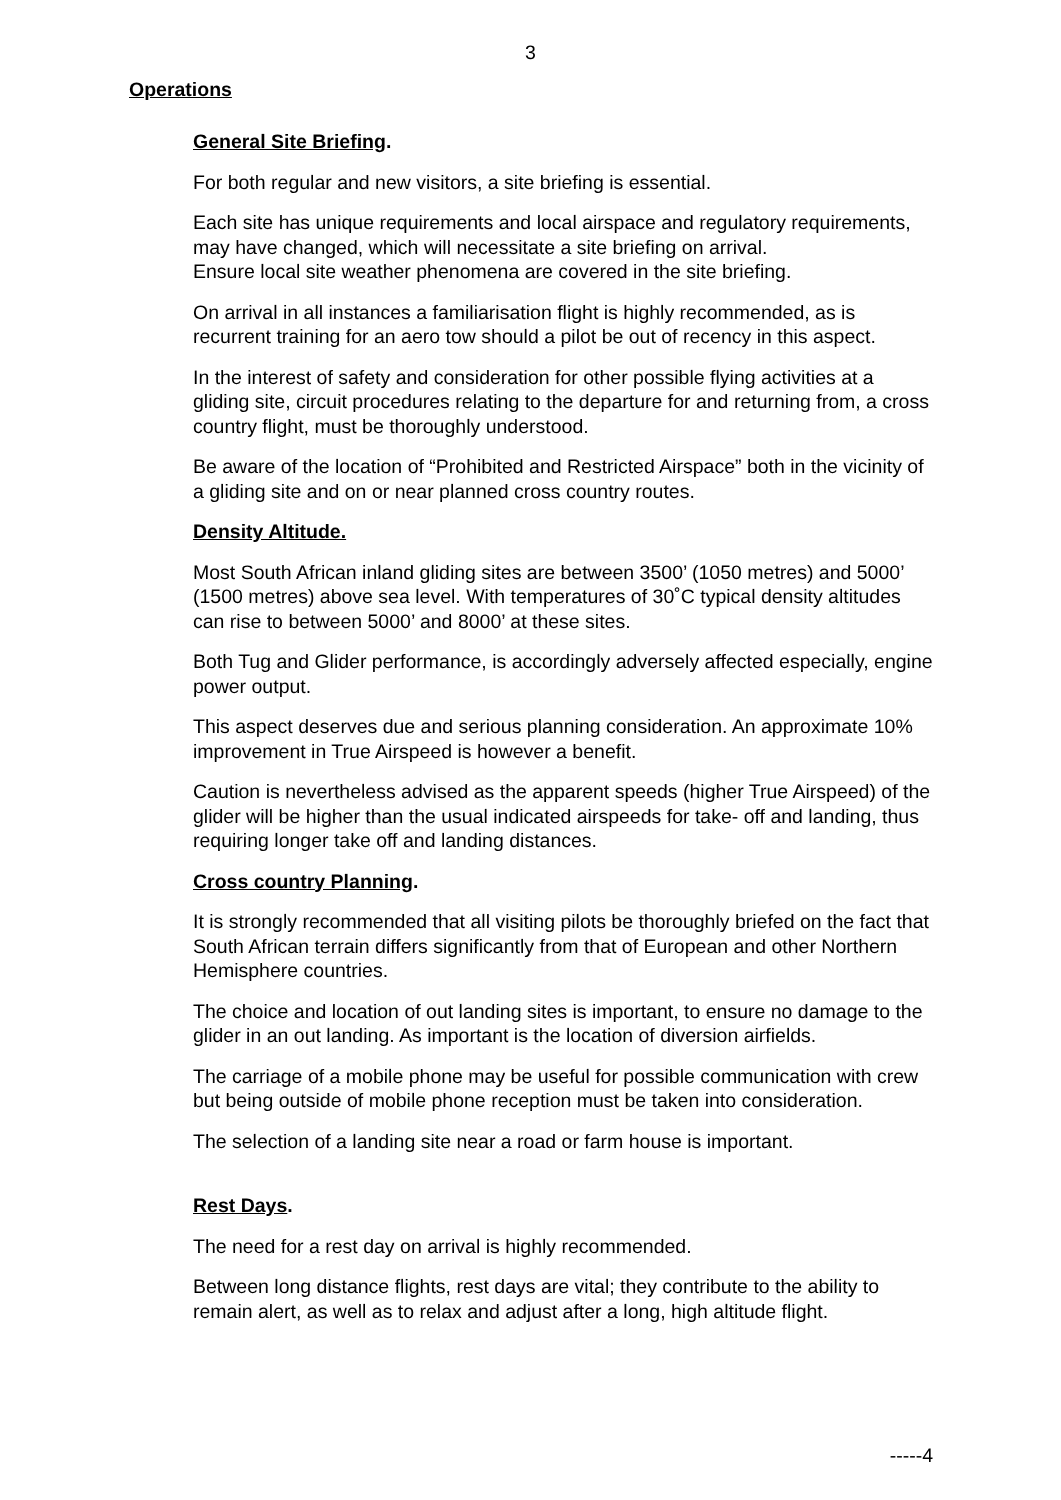3
Operations
General Site Briefing.
For both regular and new visitors, a site briefing is essential.
Each site has unique requirements and local airspace and regulatory requirements, may have changed, which will necessitate a site briefing on arrival.
Ensure local site weather phenomena are covered in the site briefing.
On arrival in all instances a familiarisation flight is highly recommended, as is recurrent training for an aero tow should a pilot be out of recency in this aspect.
In the interest of safety and consideration for other possible flying activities at a gliding site, circuit procedures relating to the departure for and returning from, a cross country flight, must be thoroughly understood.
Be aware of the location of “Prohibited and Restricted Airspace” both in the vicinity of a gliding site and on or near planned cross country routes.
Density Altitude.
Most South African inland gliding sites are between 3500’ (1050 metres) and 5000’ (1500 metres) above sea level. With temperatures of 30˚C typical density altitudes can rise to between 5000’ and 8000’ at these sites.
Both Tug and Glider performance, is accordingly adversely affected especially, engine power output.
This aspect deserves due and serious planning consideration. An approximate 10% improvement in True Airspeed is however a benefit.
Caution is nevertheless advised as the apparent speeds (higher True Airspeed) of the glider will be higher than the usual indicated airspeeds for take- off and landing, thus requiring longer take off and landing distances.
Cross country Planning.
It is strongly recommended that all visiting pilots be thoroughly briefed on the fact that South African terrain differs significantly from that of European and other Northern Hemisphere countries.
The choice and location of out landing sites is important, to ensure no damage to the glider in an out landing. As important is the location of diversion airfields.
The carriage of a mobile phone may be useful for possible communication with crew but being outside of mobile phone reception must be taken into consideration.
The selection of a landing site near a road or farm house is important.
Rest Days.
The need for a rest day on arrival is highly recommended.
Between long distance flights, rest days are vital; they contribute to the ability to remain alert, as well as to relax and adjust after a long, high altitude flight.
-----4